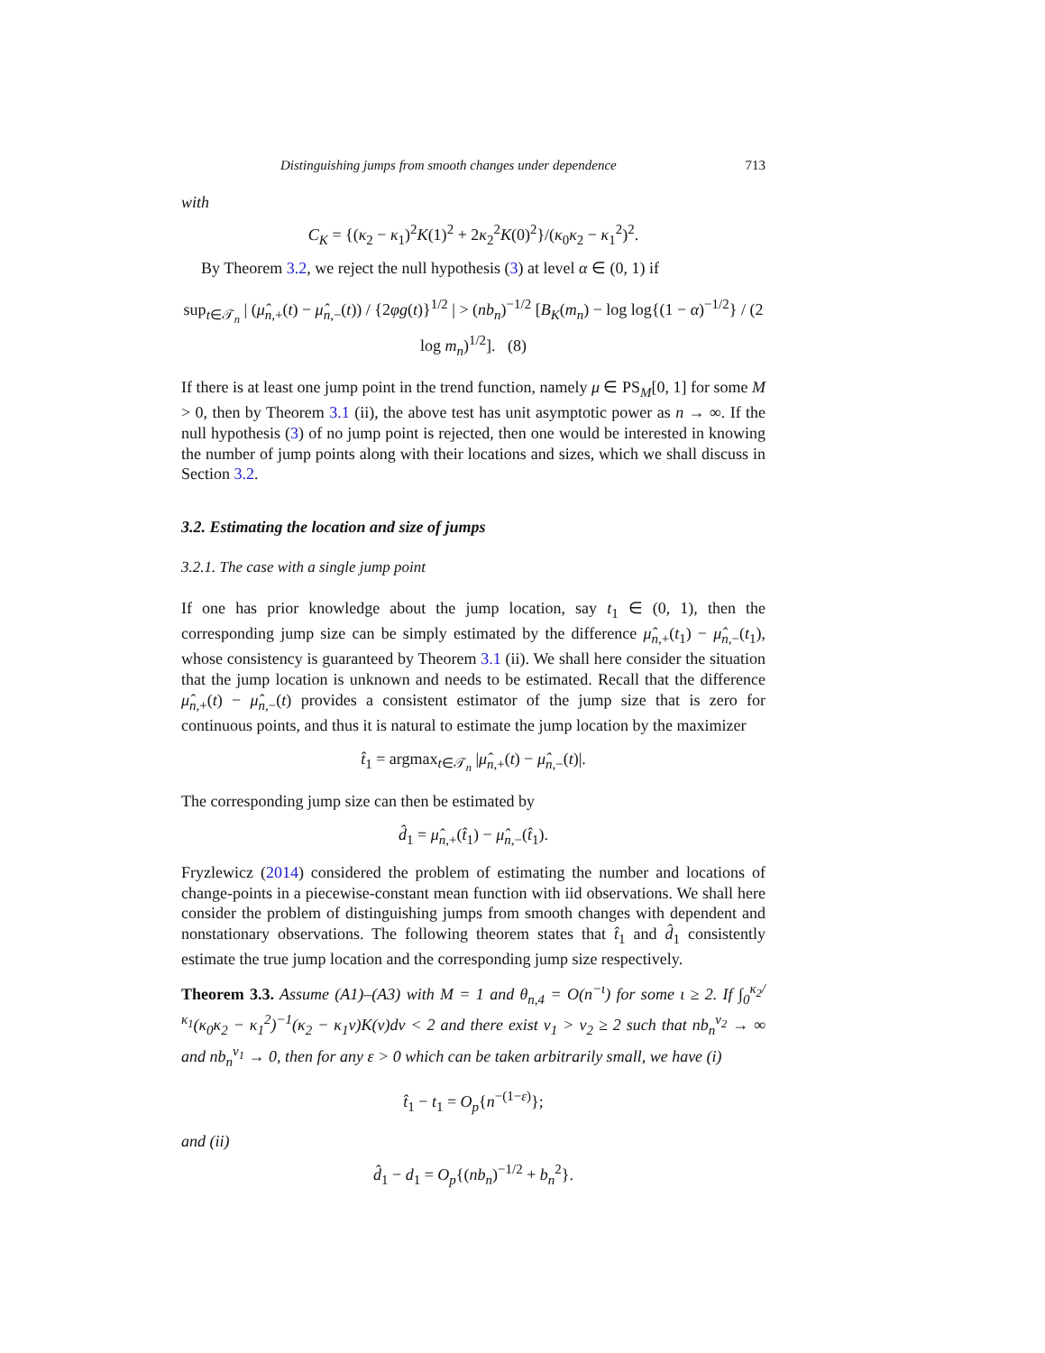Distinguishing jumps from smooth changes under dependence 713
with
C<sub>K</sub> = {(κ<sub>2</sub> − κ<sub>1</sub>)<sup>2</sup>K(1)<sup>2</sup> + 2κ<sub>2</sub><sup>2</sup>K(0)<sup>2</sup>}/(κ<sub>0</sub>κ<sub>2</sub> − κ<sub>1</sub><sup>2</sup>)<sup>2</sup>.
By Theorem 3.2, we reject the null hypothesis (3) at level α ∈ (0, 1) if
sup<sub>t∈𝒯<sub>n</sub></sub> | (μ̂<sub>n,+</sub>(t) − μ̂<sub>n,−</sub>(t)) / {2φg(t)}<sup>1/2</sup> | > (nb<sub>n</sub>)<sup>−1/2</sup> [B<sub>K</sub>(m<sub>n</sub>) − log log{(1 − α)<sup>−1/2</sup>} / (2 log m<sub>n</sub>)<sup>1/2</sup>]. (8)
If there is at least one jump point in the trend function, namely μ ∈ PS<sub>M</sub>[0, 1] for some M > 0, then by Theorem 3.1 (ii), the above test has unit asymptotic power as n → ∞. If the null hypothesis (3) of no jump point is rejected, then one would be interested in knowing the number of jump points along with their locations and sizes, which we shall discuss in Section 3.2.
3.2. Estimating the location and size of jumps
3.2.1. The case with a single jump point
If one has prior knowledge about the jump location, say t<sub>1</sub> ∈ (0, 1), then the corresponding jump size can be simply estimated by the difference μ̂<sub>n,+</sub>(t<sub>1</sub>) − μ̂<sub>n,−</sub>(t<sub>1</sub>), whose consistency is guaranteed by Theorem 3.1 (ii). We shall here consider the situation that the jump location is unknown and needs to be estimated. Recall that the difference μ̂<sub>n,+</sub>(t) − μ̂<sub>n,−</sub>(t) provides a consistent estimator of the jump size that is zero for continuous points, and thus it is natural to estimate the jump location by the maximizer
t̂<sub>1</sub> = argmax<sub>t∈𝒯<sub>n</sub></sub> |μ̂<sub>n,+</sub>(t) − μ̂<sub>n,−</sub>(t)|.
The corresponding jump size can then be estimated by
d̂<sub>1</sub> = μ̂<sub>n,+</sub>(t̂<sub>1</sub>) − μ̂<sub>n,−</sub>(t̂<sub>1</sub>).
Fryzlewicz (2014) considered the problem of estimating the number and locations of change-points in a piecewise-constant mean function with iid observations. We shall here consider the problem of distinguishing jumps from smooth changes with dependent and nonstationary observations. The following theorem states that t̂<sub>1</sub> and d̂<sub>1</sub> consistently estimate the true jump location and the corresponding jump size respectively.
Theorem 3.3. Assume (A1)–(A3) with M = 1 and θ<sub>n,4</sub> = O(n<sup>−ι</sup>) for some ι ≥ 2. If ∫<sub>0</sub><sup>κ<sub>2</sub>/κ<sub>1</sub></sup>(κ<sub>0</sub>κ<sub>2</sub> − κ<sub>1</sub><sup>2</sup>)<sup>−1</sup>(κ<sub>2</sub> − κ<sub>1</sub>v)K(v)dv < 2 and there exist ν<sub>1</sub> > ν<sub>2</sub> ≥ 2 such that nb<sub>n</sub><sup>ν<sub>2</sub></sup> → ∞ and nb<sub>n</sub><sup>ν<sub>1</sub></sup> → 0, then for any ε > 0 which can be taken arbitrarily small, we have (i)
t̂<sub>1</sub> − t<sub>1</sub> = O<sub>p</sub>{n<sup>−(1−ε)</sup>};
and (ii)
d̂<sub>1</sub> − d<sub>1</sub> = O<sub>p</sub>{(nb<sub>n</sub>)<sup>−1/2</sup> + b<sub>n</sub><sup>2</sup>}.